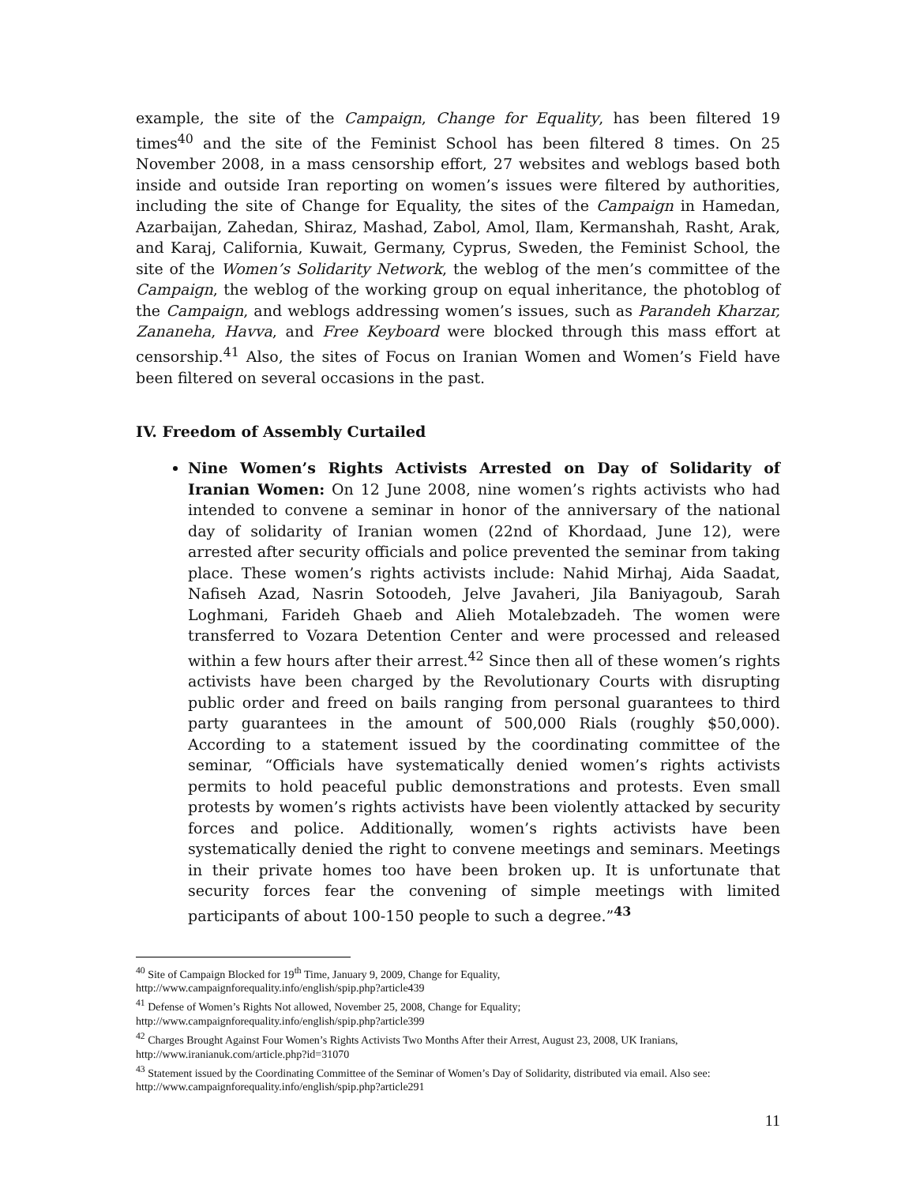example, the site of the Campaign, Change for Equality, has been filtered 19 times<sup>40</sup> and the site of the Feminist School has been filtered 8 times. On 25 November 2008, in a mass censorship effort, 27 websites and weblogs based both inside and outside Iran reporting on women’s issues were filtered by authorities, including the site of Change for Equality, the sites of the Campaign in Hamedan, Azarbaijan, Zahedan, Shiraz, Mashad, Zabol, Amol, Ilam, Kermanshah, Rasht, Arak, and Karaj, California, Kuwait, Germany, Cyprus, Sweden, the Feminist School, the site of the Women’s Solidarity Network, the weblog of the men’s committee of the Campaign, the weblog of the working group on equal inheritance, the photoblog of the Campaign, and weblogs addressing women’s issues, such as Parandeh Kharzar, Zananeha, Havva, and Free Keyboard were blocked through this mass effort at censorship.<sup>41</sup> Also, the sites of Focus on Iranian Women and Women’s Field have been filtered on several occasions in the past.
IV. Freedom of Assembly Curtailed
Nine Women’s Rights Activists Arrested on Day of Solidarity of Iranian Women: On 12 June 2008, nine women’s rights activists who had intended to convene a seminar in honor of the anniversary of the national day of solidarity of Iranian women (22nd of Khordaad, June 12), were arrested after security officials and police prevented the seminar from taking place. These women’s rights activists include: Nahid Mirhaj, Aida Saadat, Nafiseh Azad, Nasrin Sotoodeh, Jelve Javaheri, Jila Baniyagoub, Sarah Loghmani, Farideh Ghaeb and Alieh Motalebzadeh. The women were transferred to Vozara Detention Center and were processed and released within a few hours after their arrest.<sup>42</sup> Since then all of these women’s rights activists have been charged by the Revolutionary Courts with disrupting public order and freed on bails ranging from personal guarantees to third party guarantees in the amount of 500,000 Rials (roughly $50,000). According to a statement issued by the coordinating committee of the seminar, “Officials have systematically denied women’s rights activists permits to hold peaceful public demonstrations and protests. Even small protests by women’s rights activists have been violently attacked by security forces and police. Additionally, women’s rights activists have been systematically denied the right to convene meetings and seminars. Meetings in their private homes too have been broken up. It is unfortunate that security forces fear the convening of simple meetings with limited participants of about 100-150 people to such a degree.”<sup>43</sup>
<sup>40</sup> Site of Campaign Blocked for 19<sup>th</sup> Time, January 9, 2009, Change for Equality,
http://www.campaignforequality.info/english/spip.php?article439
<sup>41</sup> Defense of Women’s Rights Not allowed, November 25, 2008, Change for Equality;
http://www.campaignforequality.info/english/spip.php?article399
<sup>42</sup> Charges Brought Against Four Women’s Rights Activists Two Months After their Arrest, August 23, 2008, UK Iranians, http://www.iranianuk.com/article.php?id=31070
<sup>43</sup> Statement issued by the Coordinating Committee of the Seminar of Women’s Day of Solidarity, distributed via email. Also see: http://www.campaignforequality.info/english/spip.php?article291
11